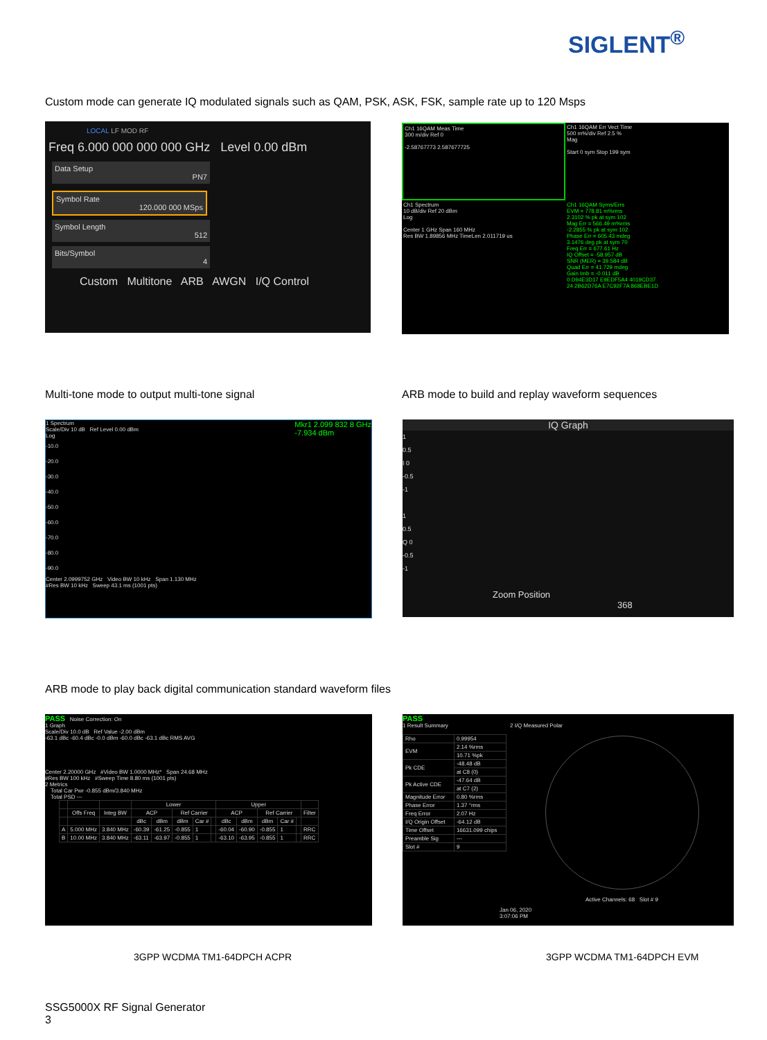SIGLENT<sup>®</sup>
Custom mode can generate IQ modulated signals such as QAM, PSK, ASK, FSK, sample rate up to 120 Msps
LOCAL LF MOD RF
Freq 6.000 000 000 000 GHz Level 0.00 dBm
Data Setup
PN7
Symbol Rate
120.000 000 MSps
Symbol Length
512
Bits/Symbol
4
Custom Multitone ARB AWGN I/Q Control
Ch1 16QAM Meas Time
300 m/div Ref 0
-2.58767773 2.587677725
Ch1 16QAM Err Vect Time
500 m%/div Ref 2.5 %
Mag
Start 0 sym Stop 199 sym
Ch1 Spectrum
10 dB/div Ref 20 dBm
Log
Center 1 GHz Span 160 MHz
Res BW 1.89856 MHz TimeLen 2.011719 us
Ch1 16QAM Syms/Errs
EVM = 778.81 m%rms
2.3102 % pk at sym 102
Mag Err = 566.49 m%rms
-2.2855 % pk at sym 102
Phase Err = 605.43 mdeg
3.1476 deg pk at sym 70
Freq Err = 677.61 Hz
IQ Offset = -58.957 dB
SNR (MER) = 39.584 dB
Quad Err = 41.729 mdeg
Gain Imb = -0.011 dB
0 D94E3D17 E9EDF5A4 4019CD37
24 2B62D76A E7C92F7A 868EBE1D
Multi-tone mode to output multi-tone signal
ARB mode to build and replay waveform sequences
1 Spectrum Mkr1 2.099 832 8 GHz
-7.934 dBm
Scale/Div 10 dB Ref Level 0.00 dBm
Log
-10.0
-20.0
-30.0
-40.0
-50.0
-60.0
-70.0
-80.0
-90.0
Center 2.0999752 GHz Video BW 10 kHz Span 1.130 MHz
#Res BW 10 kHz Sweep 43.1 ms (1001 pts)
IQ Graph
1
0.5
I 0
-0.5
-1
1
0.5
Q 0
-0.5
-1
Zoom Position
368
ARB mode to play back digital communication standard waveform files
PASS Noise Correction: On
1 Graph
Scale/Div 10.0 dB Ref Value -2.00 dBm
-63.1 dBc -60.4 dBc -0.0 dBm -60.0 dBc -63.1 dBc RMS AVG
Center 2.20000 GHz #Video BW 1.0000 MHz* Span 24.68 MHz
#Res BW 100 kHz #Sweep Time 8.80 ms (1001 pts)
2 Metrics
Total Car Pwr -0.855 dBm/3.840 MHz
Total PSD ---
| | | | Lower | | | | | Upper | | | | | |
| --- | --- | --- | --- | --- | --- | --- | --- | --- | --- | --- | --- | --- | --- |
| | Offs Freq | Integ BW | ACP | | Ref Carrier | | | ACP | | Ref Carrier | | | Filter |
| | | | dBc | dBm | dBm | Car # | | dBc | dBm | dBm | Car # | | |
| A | 5.000 MHz | 3.840 MHz | -60.39 | -61.25 | -0.855 | 1 | | -60.04 | -60.90 | -0.855 | 1 | | RRC |
| B | 10.00 MHz | 3.840 MHz | -63.11 | -63.97 | -0.855 | 1 | | -63.10 | -63.95 | -0.855 | 1 | | RRC |
PASS
1 Result Summary
| Rho | 0.99954 |
| EVM | 2.14 %rms |
| | 10.71 %pk |
| Pk CDE | -48.48 dB |
| | at C8 (0) |
| Pk Active CDE | -47.64 dB |
| | at C7 (2) |
| Magnitude Error | 0.80 %rms |
| Phase Error | 1.37 °rms |
| Freq Error | 2.07 Hz |
| I/Q Origin Offset | -64.12 dB |
| Time Offset | 16631.099 chips |
| Preamble Sig | --- |
| Slot # | 9 |
2 I/Q Measured Polar
Active Channels: 68 Slot # 9
Jan 06, 2020
3:07:06 PM
3GPP WCDMA TM1-64DPCH ACPR 3GPP WCDMA TM1-64DPCH EVM
SSG5000X RF Signal Generator
3